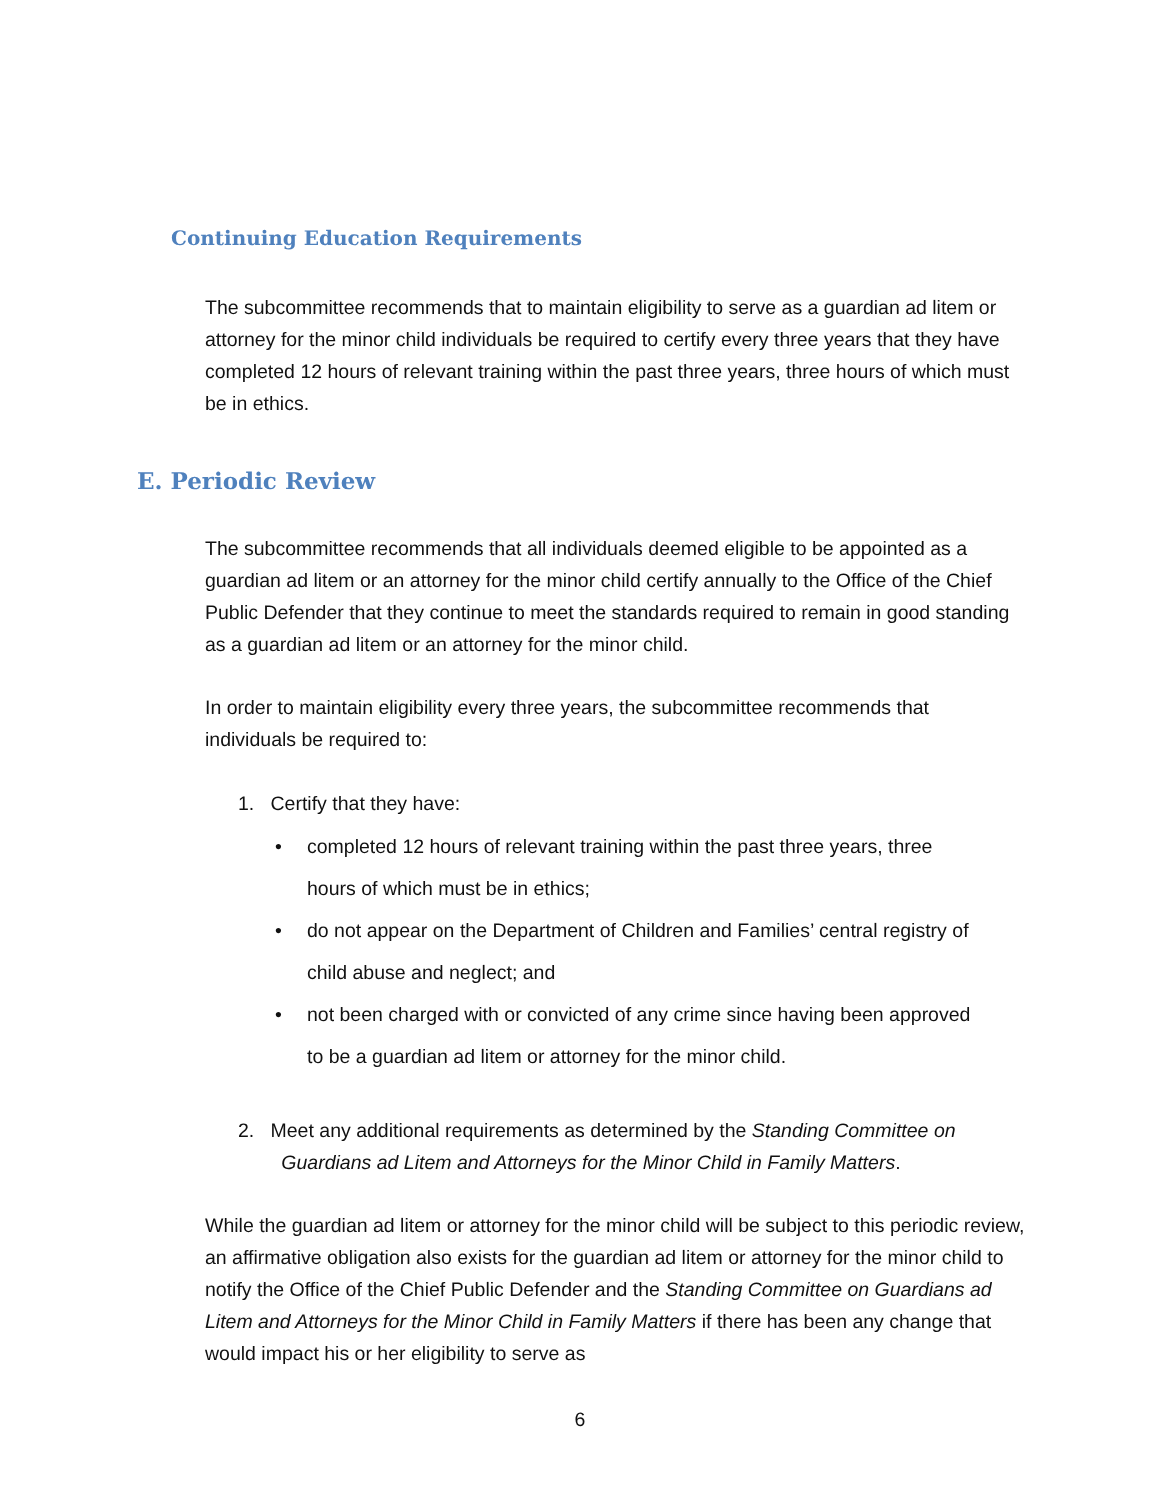Continuing Education Requirements
The subcommittee recommends that to maintain eligibility to serve as a guardian ad litem or attorney for the minor child individuals be required to certify every three years that they have completed 12 hours of relevant training within the past three years, three hours of which must be in ethics.
E. Periodic Review
The subcommittee recommends that all individuals deemed eligible to be appointed as a guardian ad litem or an attorney for the minor child certify annually to the Office of the Chief Public Defender that they continue to meet the standards required to remain in good standing as a guardian ad litem or an attorney for the minor child.
In order to maintain eligibility every three years, the subcommittee recommends that individuals be required to:
1. Certify that they have:
• completed 12 hours of relevant training within the past three years, three
hours of which must be in ethics;
• do not appear on the Department of Children and Families’ central registry of
child abuse and neglect; and
• not been charged with or convicted of any crime since having been approved
to be a guardian ad litem or attorney for the minor child.
2. Meet any additional requirements as determined by the Standing Committee on
Guardians ad Litem and Attorneys for the Minor Child in Family Matters.
While the guardian ad litem or attorney for the minor child will be subject to this periodic review, an affirmative obligation also exists for the guardian ad litem or attorney for the minor child to notify the Office of the Chief Public Defender and the Standing Committee on Guardians ad Litem and Attorneys for the Minor Child in Family Matters if there has been any change that would impact his or her eligibility to serve as
6